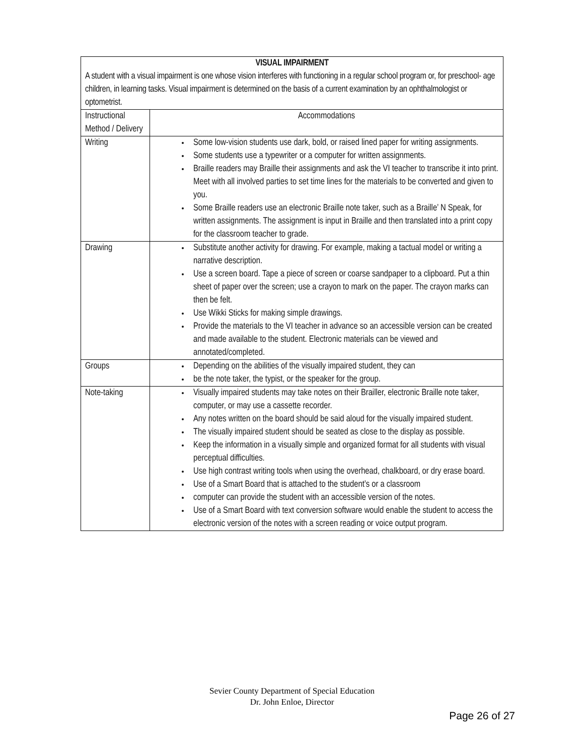| VISUAL IMPAIRMENT A student with a visual impairment is one whose vision interferes with functioning in a regular school program or, for preschool- age children, in learning tasks. Visual impairment is determined on the basis of a current examination by an ophthalmologist or optometrist. | |
| Instructional Method / Delivery | Accommodations |
| Writing | Some low-vision students use dark, bold, or raised lined paper for writing assignments. Some students use a typewriter or a computer for written assignments. Braille readers may Braille their assignments and ask the VI teacher to transcribe it into print. Meet with all involved parties to set time lines for the materials to be converted and given to you. Some Braille readers use an electronic Braille note taker, such as a Braille’ N Speak, for written assignments. The assignment is input in Braille and then translated into a print copy for the classroom teacher to grade. |
| Drawing | Substitute another activity for drawing. For example, making a tactual model or writing a narrative description. Use a screen board. Tape a piece of screen or coarse sandpaper to a clipboard. Put a thin sheet of paper over the screen; use a crayon to mark on the paper. The crayon marks can then be felt. Use Wikki Sticks for making simple drawings. Provide the materials to the VI teacher in advance so an accessible version can be created and made available to the student. Electronic materials can be viewed and annotated/completed. |
| Groups | Depending on the abilities of the visually impaired student, they can be the note taker, the typist, or the speaker for the group. |
| Note-taking | Visually impaired students may take notes on their Brailler, electronic Braille note taker, computer, or may use a cassette recorder. Any notes written on the board should be said aloud for the visually impaired student. The visually impaired student should be seated as close to the display as possible. Keep the information in a visually simple and organized format for all students with visual perceptual difficulties. Use high contrast writing tools when using the overhead, chalkboard, or dry erase board. Use of a Smart Board that is attached to the student’s or a classroom computer can provide the student with an accessible version of the notes. Use of a Smart Board with text conversion software would enable the student to access the electronic version of the notes with a screen reading or voice output program. |
Sevier County Department of Special Education
Dr. John Enloe, Director
Page 26 of 27